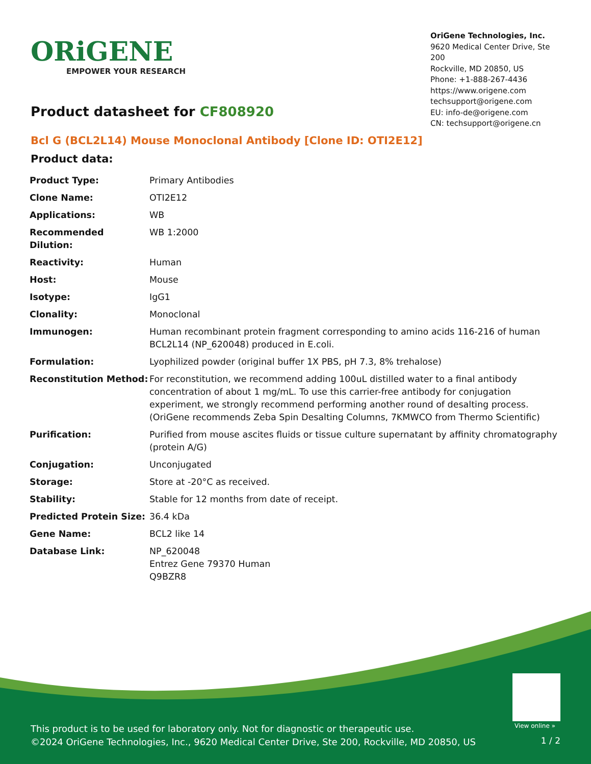ORiGENE
EMPOWER YOUR RESEARCH
OriGene Technologies, Inc.
9620 Medical Center Drive, Ste 200
Rockville, MD 20850, US
Phone: +1-888-267-4436
https://www.origene.com
techsupport@origene.com
EU: info-de@origene.com
CN: techsupport@origene.cn
Product datasheet for CF808920
Bcl G (BCL2L14) Mouse Monoclonal Antibody [Clone ID: OTI2E12]
Product data:
| Product Type: | Primary Antibodies |
| Clone Name: | OTI2E12 |
| Applications: | WB |
| Recommended Dilution: | WB 1:2000 |
| Reactivity: | Human |
| Host: | Mouse |
| Isotype: | IgG1 |
| Clonality: | Monoclonal |
| Immunogen: | Human recombinant protein fragment corresponding to amino acids 116-216 of human BCL2L14 (NP_620048) produced in E.coli. |
| Formulation: | Lyophilized powder (original buffer 1X PBS, pH 7.3, 8% trehalose) |
| Reconstitution Method: | For reconstitution, we recommend adding 100uL distilled water to a final antibody concentration of about 1 mg/mL. To use this carrier-free antibody for conjugation experiment, we strongly recommend performing another round of desalting process. (OriGene recommends Zeba Spin Desalting Columns, 7KMWCO from Thermo Scientific) |
| Purification: | Purified from mouse ascites fluids or tissue culture supernatant by affinity chromatography (protein A/G) |
| Conjugation: | Unconjugated |
| Storage: | Store at -20°C as received. |
| Stability: | Stable for 12 months from date of receipt. |
| Predicted Protein Size: | 36.4 kDa |
| Gene Name: | BCL2 like 14 |
| Database Link: | NP_620048 Entrez Gene 79370 Human Q9BZR8 |
View online »
This product is to be used for laboratory only. Not for diagnostic or therapeutic use.
©2024 OriGene Technologies, Inc., 9620 Medical Center Drive, Ste 200, Rockville, MD 20850, US
1 / 2